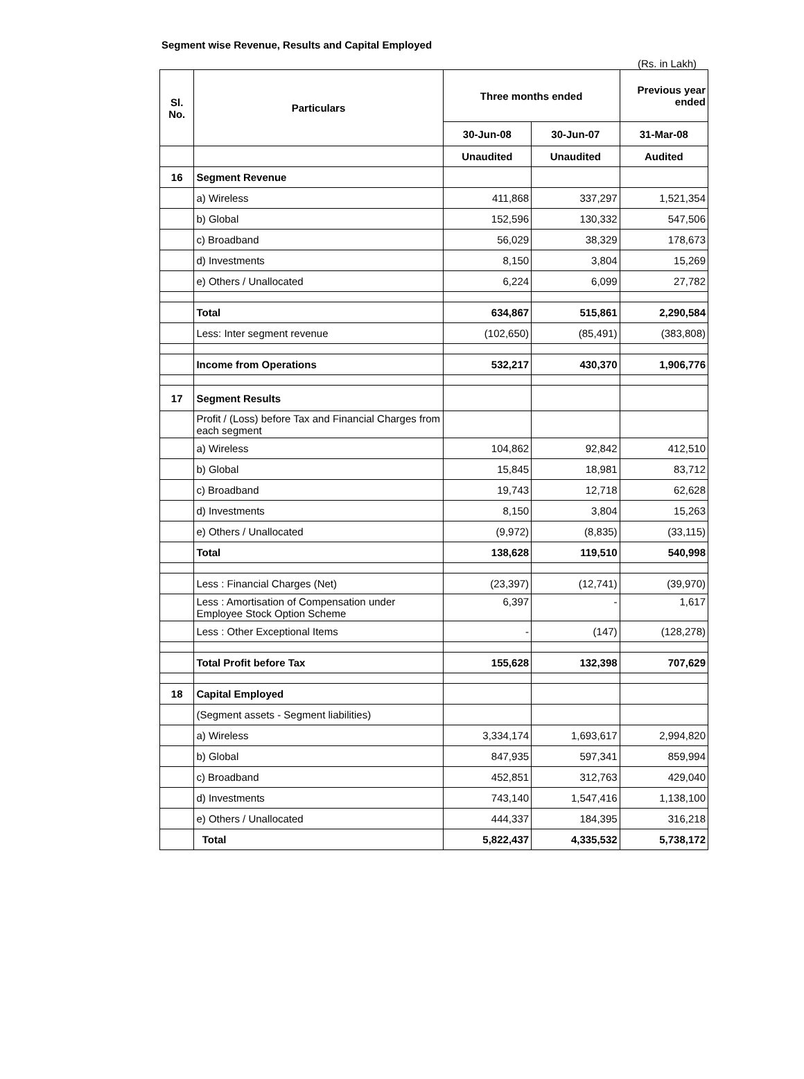Segment wise Revenue, Results and Capital Employed
(Rs. in Lakh)
| Sl. No. | Particulars | Three months ended | | Previous year ended |
| --- | --- | --- | --- | --- |
| | | 30-Jun-08 | 30-Jun-07 | 31-Mar-08 |
| | | Unaudited | Unaudited | Audited |
| 16 | Segment Revenue | | | |
| | a) Wireless | 411,868 | 337,297 | 1,521,354 |
| | b) Global | 152,596 | 130,332 | 547,506 |
| | c) Broadband | 56,029 | 38,329 | 178,673 |
| | d) Investments | 8,150 | 3,804 | 15,269 |
| | e) Others / Unallocated | 6,224 | 6,099 | 27,782 |
| | Total | 634,867 | 515,861 | 2,290,584 |
| | Less: Inter segment revenue | (102,650) | (85,491) | (383,808) |
| | Income from Operations | 532,217 | 430,370 | 1,906,776 |
| 17 | Segment Results | | | |
| | Profit / (Loss) before Tax and Financial Charges from each segment | | | |
| | a) Wireless | 104,862 | 92,842 | 412,510 |
| | b) Global | 15,845 | 18,981 | 83,712 |
| | c) Broadband | 19,743 | 12,718 | 62,628 |
| | d) Investments | 8,150 | 3,804 | 15,263 |
| | e) Others / Unallocated | (9,972) | (8,835) | (33,115) |
| | Total | 138,628 | 119,510 | 540,998 |
| | Less : Financial Charges (Net) | (23,397) | (12,741) | (39,970) |
| | Less : Amortisation of Compensation under Employee Stock Option Scheme | 6,397 | - | 1,617 |
| | Less : Other Exceptional Items | - | (147) | (128,278) |
| | Total Profit before Tax | 155,628 | 132,398 | 707,629 |
| 18 | Capital Employed | | | |
| | (Segment assets - Segment liabilities) | | | |
| | a) Wireless | 3,334,174 | 1,693,617 | 2,994,820 |
| | b) Global | 847,935 | 597,341 | 859,994 |
| | c) Broadband | 452,851 | 312,763 | 429,040 |
| | d) Investments | 743,140 | 1,547,416 | 1,138,100 |
| | e) Others / Unallocated | 444,337 | 184,395 | 316,218 |
| | Total | 5,822,437 | 4,335,532 | 5,738,172 |